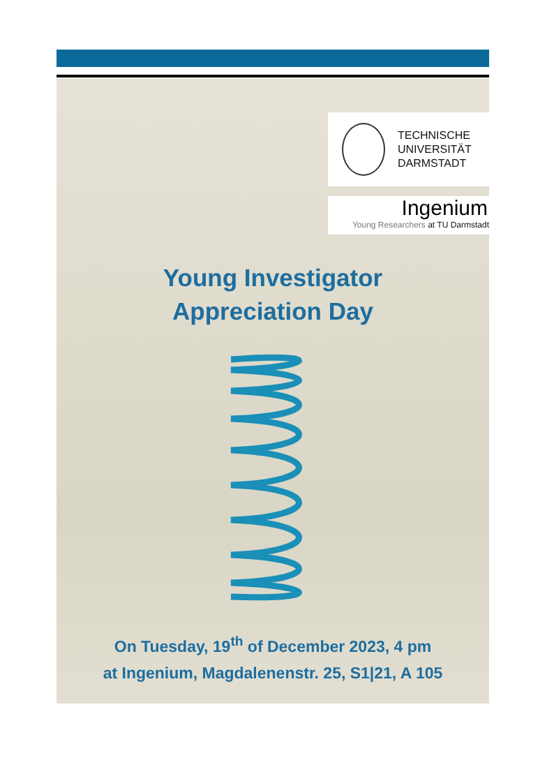TECHNISCHE
UNIVERSITÄT
DARMSTADT
Ingenium
Young Researchers at TU Darmstadt
Young Investigator
Appreciation Day
On Tuesday, 19<sup>th</sup> of December 2023, 4 pm
at Ingenium, Magdalenenstr. 25, S1|21, A 105